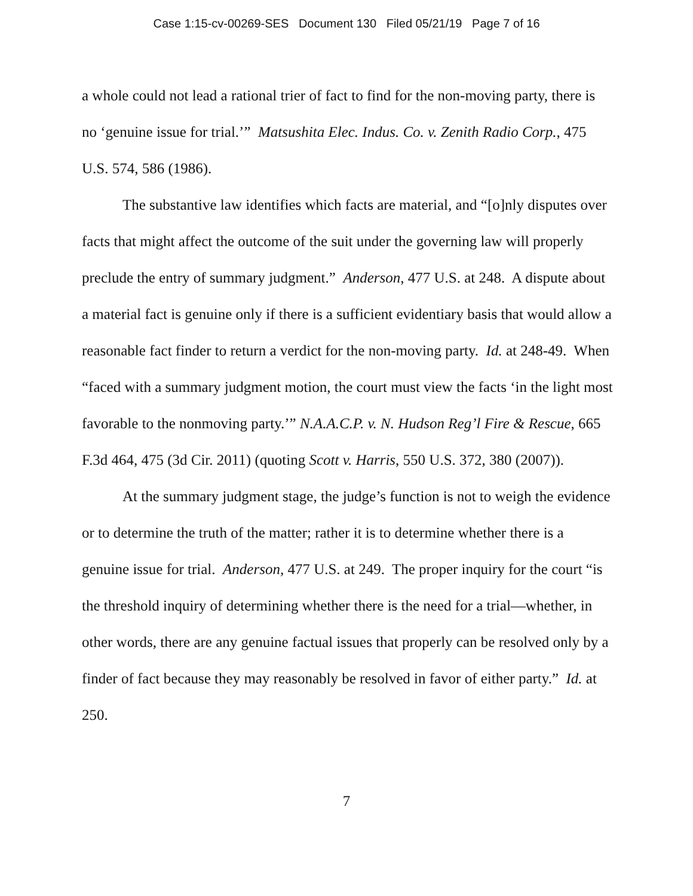Case 1:15-cv-00269-SES Document 130 Filed 05/21/19 Page 7 of 16
a whole could not lead a rational trier of fact to find for the non-moving party, there is no ‘genuine issue for trial.’” Matsushita Elec. Indus. Co. v. Zenith Radio Corp., 475 U.S. 574, 586 (1986).
The substantive law identifies which facts are material, and “[o]nly disputes over facts that might affect the outcome of the suit under the governing law will properly preclude the entry of summary judgment.” Anderson, 477 U.S. at 248. A dispute about a material fact is genuine only if there is a sufficient evidentiary basis that would allow a reasonable fact finder to return a verdict for the non-moving party. Id. at 248-49. When “faced with a summary judgment motion, the court must view the facts ‘in the light most favorable to the nonmoving party.’” N.A.A.C.P. v. N. Hudson Reg’l Fire & Rescue, 665 F.3d 464, 475 (3d Cir. 2011) (quoting Scott v. Harris, 550 U.S. 372, 380 (2007)).
At the summary judgment stage, the judge’s function is not to weigh the evidence or to determine the truth of the matter; rather it is to determine whether there is a genuine issue for trial. Anderson, 477 U.S. at 249. The proper inquiry for the court “is the threshold inquiry of determining whether there is the need for a trial—whether, in other words, there are any genuine factual issues that properly can be resolved only by a finder of fact because they may reasonably be resolved in favor of either party.” Id. at 250.
7